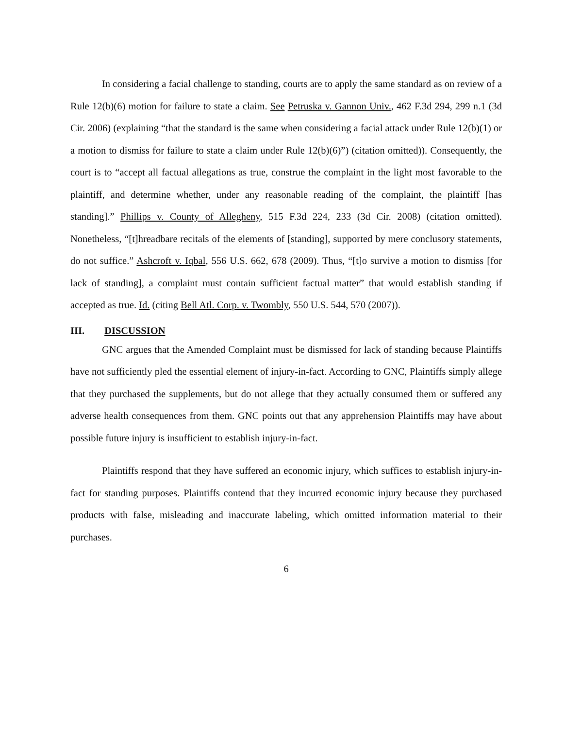In considering a facial challenge to standing, courts are to apply the same standard as on review of a Rule 12(b)(6) motion for failure to state a claim. See Petruska v. Gannon Univ., 462 F.3d 294, 299 n.1 (3d Cir. 2006) (explaining “that the standard is the same when considering a facial attack under Rule 12(b)(1) or a motion to dismiss for failure to state a claim under Rule 12(b)(6)”) (citation omitted)). Consequently, the court is to “accept all factual allegations as true, construe the complaint in the light most favorable to the plaintiff, and determine whether, under any reasonable reading of the complaint, the plaintiff [has standing].” Phillips v. County of Allegheny, 515 F.3d 224, 233 (3d Cir. 2008) (citation omitted). Nonetheless, “[t]hreadbare recitals of the elements of [standing], supported by mere conclusory statements, do not suffice.” Ashcroft v. Iqbal, 556 U.S. 662, 678 (2009). Thus, “[t]o survive a motion to dismiss [for lack of standing], a complaint must contain sufficient factual matter” that would establish standing if accepted as true. Id. (citing Bell Atl. Corp. v. Twombly, 550 U.S. 544, 570 (2007)).
III. DISCUSSION
GNC argues that the Amended Complaint must be dismissed for lack of standing because Plaintiffs have not sufficiently pled the essential element of injury-in-fact. According to GNC, Plaintiffs simply allege that they purchased the supplements, but do not allege that they actually consumed them or suffered any adverse health consequences from them. GNC points out that any apprehension Plaintiffs may have about possible future injury is insufficient to establish injury-in-fact.
Plaintiffs respond that they have suffered an economic injury, which suffices to establish injury-in-fact for standing purposes. Plaintiffs contend that they incurred economic injury because they purchased products with false, misleading and inaccurate labeling, which omitted information material to their purchases.
6